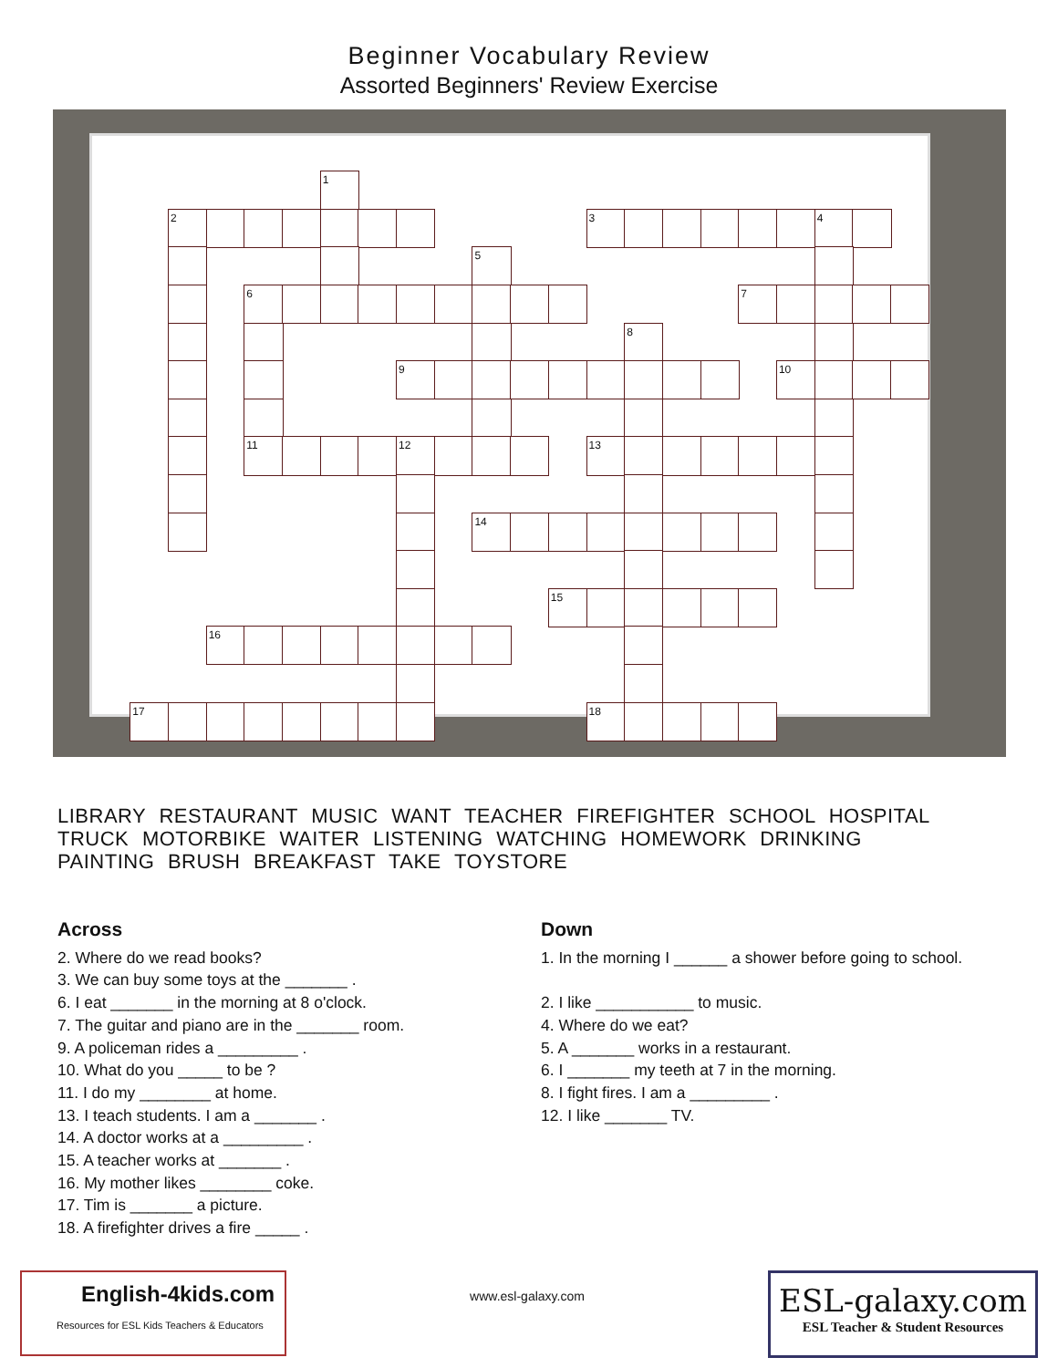Beginner Vocabulary Review
Assorted Beginners' Review Exercise
1
2
3
4
5
6
7
8
9
10
11
12
13
14
15
16
17
18
LIBRARY RESTAURANT MUSIC WANT TEACHER FIREFIGHTER SCHOOL HOSPITAL
TRUCK MOTORBIKE WAITER LISTENING WATCHING HOMEWORK DRINKING
PAINTING BRUSH BREAKFAST TAKE TOYSTORE
Across
2. Where do we read books?
3. We can buy some toys at the _______ .
6. I eat _______ in the morning at 8 o'clock.
7. The guitar and piano are in the _______ room.
9. A policeman rides a _________ .
10. What do you _____ to be ?
11. I do my ________ at home.
13. I teach students. I am a _______ .
14. A doctor works at a _________ .
15. A teacher works at _______ .
16. My mother likes ________ coke.
17. Tim is _______ a picture.
18. A firefighter drives a fire _____ .
Down
1. In the morning I ______ a shower before going to school.
2. I like ___________ to music.
4. Where do we eat?
5. A _______ works in a restaurant.
6. I _______ my teeth at 7 in the morning.
8. I fight fires. I am a _________ .
12. I like _______ TV.
English-4kids.com
Resources for ESL Kids Teachers & Educators
www.esl-galaxy.com
ESL-galaxy.com
ESL Teacher & Student Resources